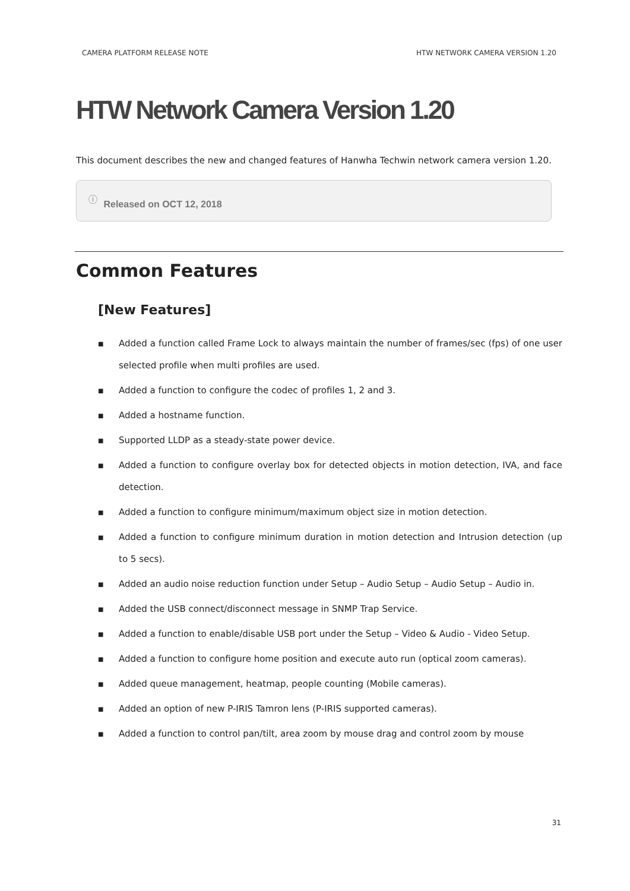CAMERA PLATFORM RELEASE NOTE HTW NETWORK CAMERA VERSION 1.20
HTW Network Camera Version 1.20
This document describes the new and changed features of Hanwha Techwin network camera version 1.20.
ⓘ Released on OCT 12, 2018
Common Features
[New Features]
■ Added a function called Frame Lock to always maintain the number of frames/sec (fps) of one user selected profile when multi profiles are used.
■ Added a function to configure the codec of profiles 1, 2 and 3.
■ Added a hostname function.
■ Supported LLDP as a steady-state power device.
■ Added a function to configure overlay box for detected objects in motion detection, IVA, and face detection.
■ Added a function to configure minimum/maximum object size in motion detection.
■ Added a function to configure minimum duration in motion detection and Intrusion detection (up to 5 secs).
■ Added an audio noise reduction function under Setup – Audio Setup – Audio Setup – Audio in.
■ Added the USB connect/disconnect message in SNMP Trap Service.
■ Added a function to enable/disable USB port under the Setup – Video & Audio - Video Setup.
■ Added a function to configure home position and execute auto run (optical zoom cameras).
■ Added queue management, heatmap, people counting (Mobile cameras).
■ Added an option of new P-IRIS Tamron lens (P-IRIS supported cameras).
■ Added a function to control pan/tilt, area zoom by mouse drag and control zoom by mouse
31